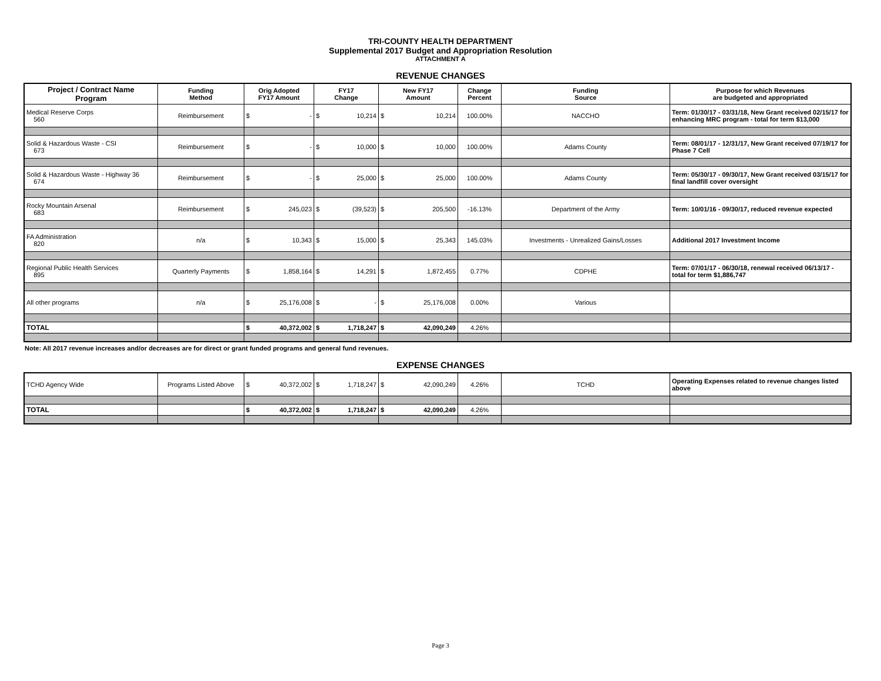TRI-COUNTY HEALTH DEPARTMENT
Supplemental 2017 Budget and Appropriation Resolution
ATTACHMENT A
REVENUE CHANGES
| Project / Contract Name Program | Funding Method | Orig Adopted FY17 Amount | FY17 Change | New FY17 Amount | Change Percent | Funding Source | Purpose for which Revenues are budgeted and appropriated |
| --- | --- | --- | --- | --- | --- | --- | --- |
| Medical Reserve Corps 560 | Reimbursement | $ - | $ 10,214 | $ 10,214 | 100.00% | NACCHO | Term: 01/30/17 - 03/31/18, New Grant received 02/15/17 for enhancing MRC program - total for term $13,000 |
| Solid & Hazardous Waste - CSI 673 | Reimbursement | $ - | $ 10,000 | $ 10,000 | 100.00% | Adams County | Term: 08/01/17 - 12/31/17, New Grant received 07/19/17 for Phase 7 Cell |
| Solid & Hazardous Waste - Highway 36 674 | Reimbursement | $ - | $ 25,000 | $ 25,000 | 100.00% | Adams County | Term: 05/30/17 - 09/30/17, New Grant received 03/15/17 for final landfill cover oversight |
| Rocky Mountain Arsenal 683 | Reimbursement | $ 245,023 | $ (39,523) | $ 205,500 | -16.13% | Department of the Army | Term: 10/01/16 - 09/30/17, reduced revenue expected |
| FA Administration 820 | n/a | $ 10,343 | $ 15,000 | $ 25,343 | 145.03% | Investments - Unrealized Gains/Losses | Additional 2017 Investment Income |
| Regional Public Health Services 895 | Quarterly Payments | $ 1,858,164 | $ 14,291 | $ 1,872,455 | 0.77% | CDPHE | Term: 07/01/17 - 06/30/18, renewal received 06/13/17 - total for term $1,886,747 |
| All other programs | n/a | $ 25,176,008 | $ - | $ 25,176,008 | 0.00% | Various | |
| TOTAL | | $ 40,372,002 | $ 1,718,247 | $ 42,090,249 | 4.26% | | |
Note: All 2017 revenue increases and/or decreases are for direct or grant funded programs and general fund revenues.
EXPENSE CHANGES
| TCHD Agency Wide | Programs Listed Above | $ 40,372,002 | $ 1,718,247 | $ 42,090,249 | 4.26% | TCHD | Operating Expenses related to revenue changes listed above |
| TOTAL | | $ 40,372,002 | $ 1,718,247 | $ 42,090,249 | 4.26% | | |
Page 3